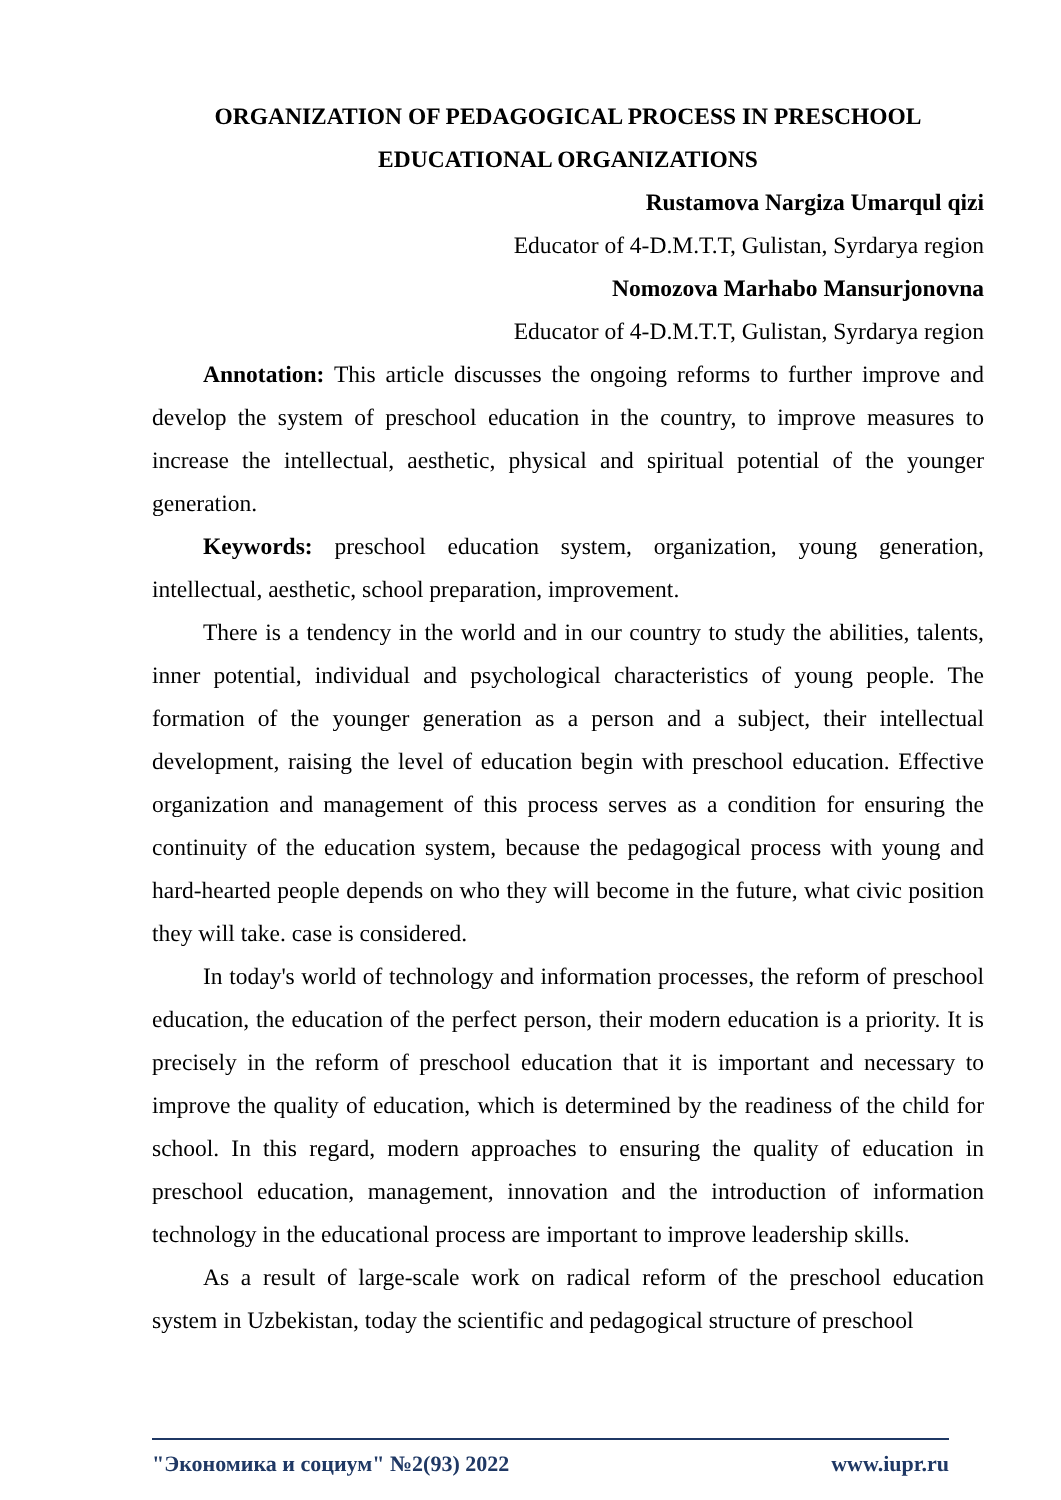ORGANIZATION OF PEDAGOGICAL PROCESS IN PRESCHOOL EDUCATIONAL ORGANIZATIONS
Rustamova Nargiza Umarqul qizi
Educator of 4-D.M.T.T, Gulistan, Syrdarya region
Nomozova Marhabo Mansurjonovna
Educator of 4-D.M.T.T, Gulistan, Syrdarya region
Annotation: This article discusses the ongoing reforms to further improve and develop the system of preschool education in the country, to improve measures to increase the intellectual, aesthetic, physical and spiritual potential of the younger generation.
Keywords: preschool education system, organization, young generation, intellectual, aesthetic, school preparation, improvement.
There is a tendency in the world and in our country to study the abilities, talents, inner potential, individual and psychological characteristics of young people. The formation of the younger generation as a person and a subject, their intellectual development, raising the level of education begin with preschool education. Effective organization and management of this process serves as a condition for ensuring the continuity of the education system, because the pedagogical process with young and hard-hearted people depends on who they will become in the future, what civic position they will take. case is considered.
In today's world of technology and information processes, the reform of preschool education, the education of the perfect person, their modern education is a priority. It is precisely in the reform of preschool education that it is important and necessary to improve the quality of education, which is determined by the readiness of the child for school. In this regard, modern approaches to ensuring the quality of education in preschool education, management, innovation and the introduction of information technology in the educational process are important to improve leadership skills.
As a result of large-scale work on radical reform of the preschool education system in Uzbekistan, today the scientific and pedagogical structure of preschool
"Экономика и социум" №2(93) 2022 www.iupr.ru